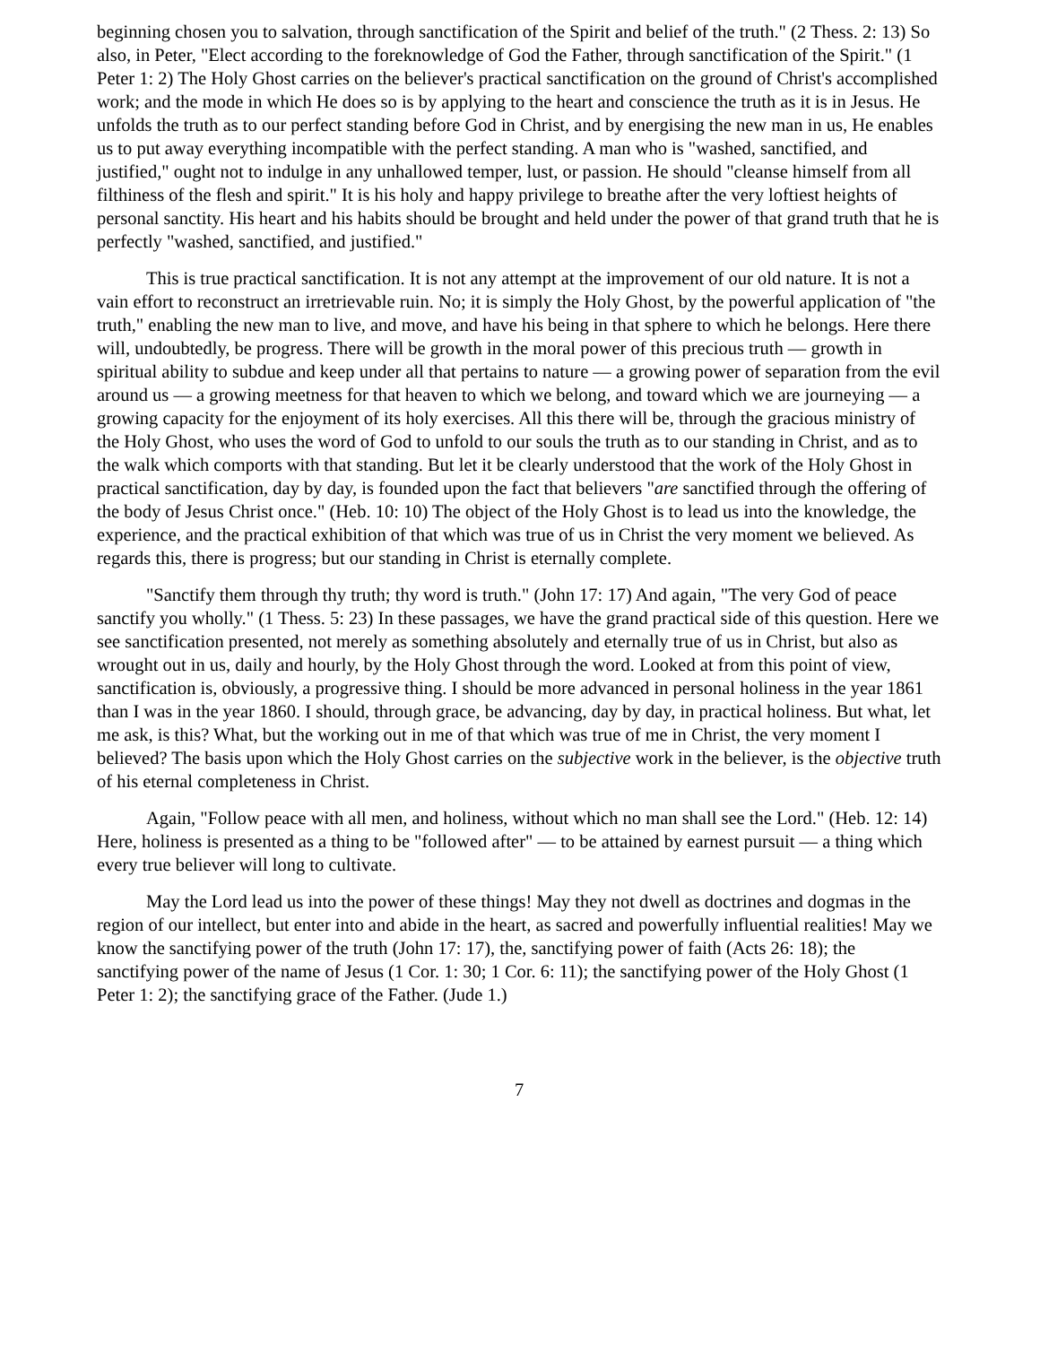beginning chosen you to salvation, through sanctification of the Spirit and belief of the truth." (2 Thess. 2: 13) So also, in Peter, "Elect according to the foreknowledge of God the Father, through sanctification of the Spirit." (1 Peter 1: 2) The Holy Ghost carries on the believer's practical sanctification on the ground of Christ's accomplished work; and the mode in which He does so is by applying to the heart and conscience the truth as it is in Jesus. He unfolds the truth as to our perfect standing before God in Christ, and by energising the new man in us, He enables us to put away everything incompatible with the perfect standing. A man who is "washed, sanctified, and justified," ought not to indulge in any unhallowed temper, lust, or passion. He should "cleanse himself from all filthiness of the flesh and spirit." It is his holy and happy privilege to breathe after the very loftiest heights of personal sanctity. His heart and his habits should be brought and held under the power of that grand truth that he is perfectly "washed, sanctified, and justified."
This is true practical sanctification. It is not any attempt at the improvement of our old nature. It is not a vain effort to reconstruct an irretrievable ruin. No; it is simply the Holy Ghost, by the powerful application of "the truth," enabling the new man to live, and move, and have his being in that sphere to which he belongs. Here there will, undoubtedly, be progress. There will be growth in the moral power of this precious truth — growth in spiritual ability to subdue and keep under all that pertains to nature — a growing power of separation from the evil around us — a growing meetness for that heaven to which we belong, and toward which we are journeying — a growing capacity for the enjoyment of its holy exercises. All this there will be, through the gracious ministry of the Holy Ghost, who uses the word of God to unfold to our souls the truth as to our standing in Christ, and as to the walk which comports with that standing. But let it be clearly understood that the work of the Holy Ghost in practical sanctification, day by day, is founded upon the fact that believers "are sanctified through the offering of the body of Jesus Christ once." (Heb. 10: 10) The object of the Holy Ghost is to lead us into the knowledge, the experience, and the practical exhibition of that which was true of us in Christ the very moment we believed. As regards this, there is progress; but our standing in Christ is eternally complete.
"Sanctify them through thy truth; thy word is truth." (John 17: 17) And again, "The very God of peace sanctify you wholly." (1 Thess. 5: 23) In these passages, we have the grand practical side of this question. Here we see sanctification presented, not merely as something absolutely and eternally true of us in Christ, but also as wrought out in us, daily and hourly, by the Holy Ghost through the word. Looked at from this point of view, sanctification is, obviously, a progressive thing. I should be more advanced in personal holiness in the year 1861 than I was in the year 1860. I should, through grace, be advancing, day by day, in practical holiness. But what, let me ask, is this? What, but the working out in me of that which was true of me in Christ, the very moment I believed? The basis upon which the Holy Ghost carries on the subjective work in the believer, is the objective truth of his eternal completeness in Christ.
Again, "Follow peace with all men, and holiness, without which no man shall see the Lord." (Heb. 12: 14) Here, holiness is presented as a thing to be "followed after" — to be attained by earnest pursuit — a thing which every true believer will long to cultivate.
May the Lord lead us into the power of these things! May they not dwell as doctrines and dogmas in the region of our intellect, but enter into and abide in the heart, as sacred and powerfully influential realities! May we know the sanctifying power of the truth (John 17: 17), the, sanctifying power of faith (Acts 26: 18); the sanctifying power of the name of Jesus (1 Cor. 1: 30; 1 Cor. 6: 11); the sanctifying power of the Holy Ghost (1 Peter 1: 2); the sanctifying grace of the Father. (Jude 1.)
7